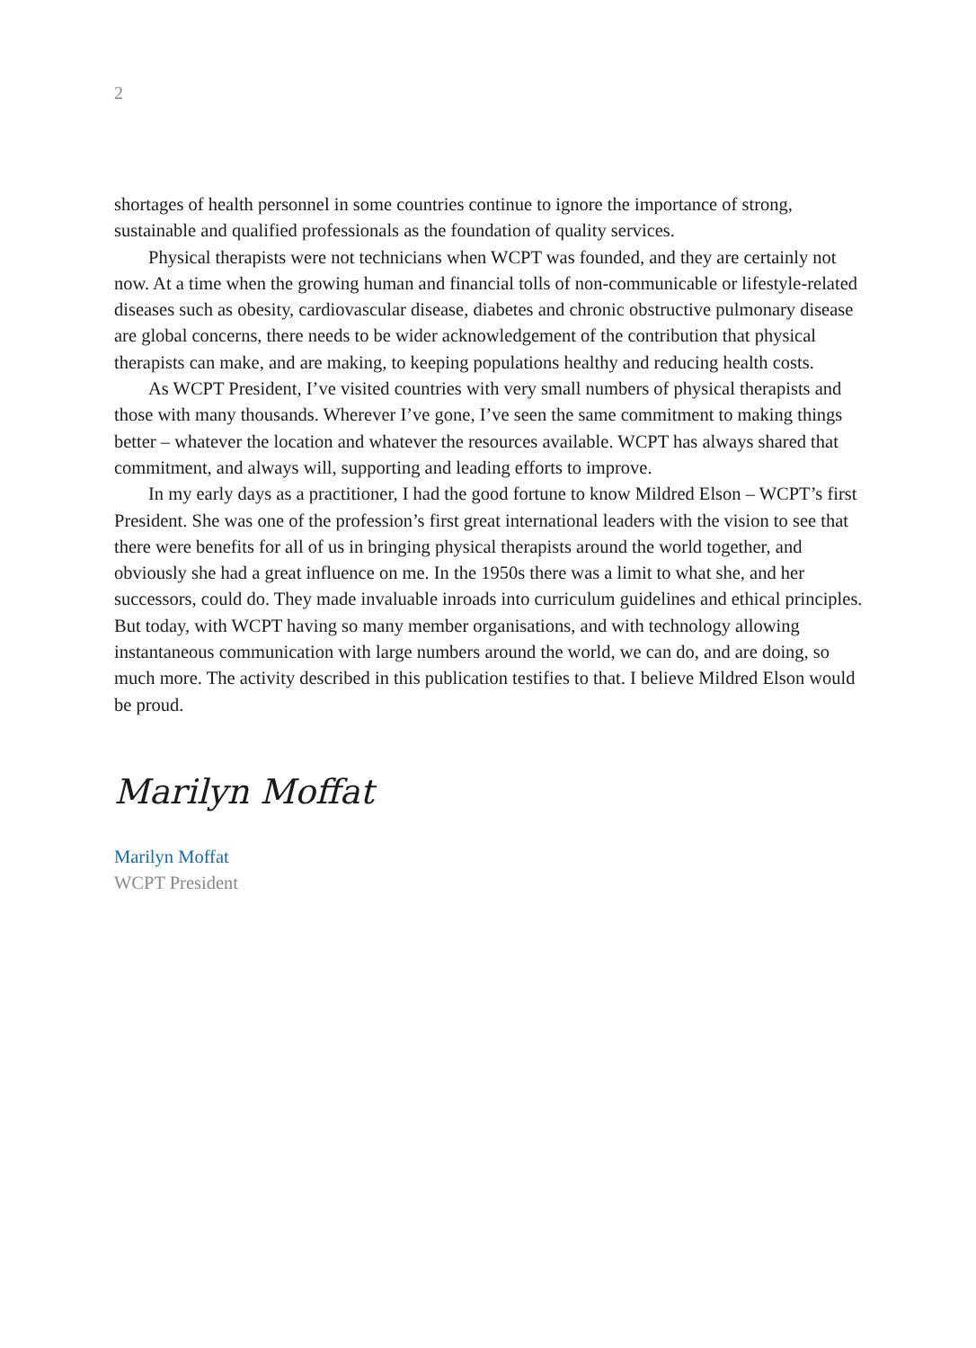2
shortages of health personnel in some countries continue to ignore the importance of strong, sustainable and qualified professionals as the foundation of quality services.
Physical therapists were not technicians when WCPT was founded, and they are certainly not now. At a time when the growing human and financial tolls of non-communicable or lifestyle-related diseases such as obesity, cardiovascular disease, diabetes and chronic obstructive pulmonary disease are global concerns, there needs to be wider acknowledgement of the contribution that physical therapists can make, and are making, to keeping populations healthy and reducing health costs.
As WCPT President, I’ve visited countries with very small numbers of physical therapists and those with many thousands. Wherever I’ve gone, I’ve seen the same commitment to making things better – whatever the location and whatever the resources available. WCPT has always shared that commitment, and always will, supporting and leading efforts to improve.
In my early days as a practitioner, I had the good fortune to know Mildred Elson – WCPT’s first President. She was one of the profession’s first great international leaders with the vision to see that there were benefits for all of us in bringing physical therapists around the world together, and obviously she had a great influence on me. In the 1950s there was a limit to what she, and her successors, could do. They made invaluable inroads into curriculum guidelines and ethical principles. But today, with WCPT having so many member organisations, and with technology allowing instantaneous communication with large numbers around the world, we can do, and are doing, so much more. The activity described in this publication testifies to that. I believe Mildred Elson would be proud.
Marilyn Moffat
Marilyn Moffat
WCPT President